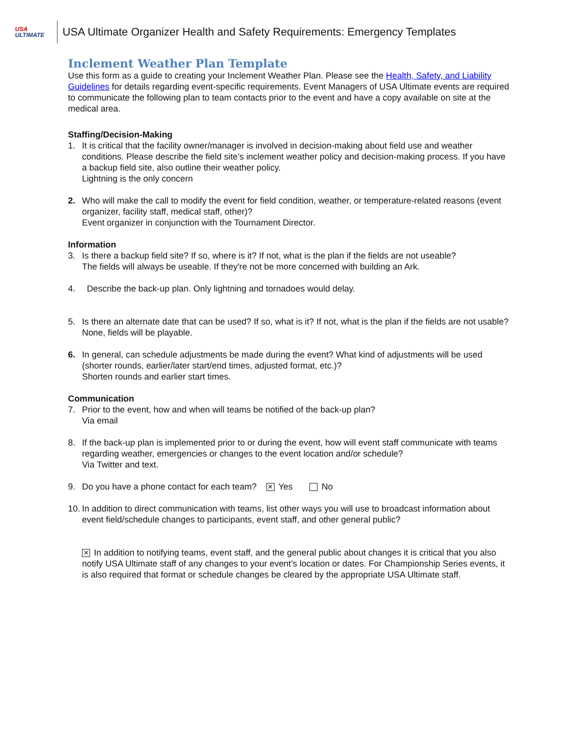USA
ULTIMATE
USA Ultimate Organizer Health and Safety Requirements: Emergency Templates
Inclement Weather Plan Template
Use this form as a guide to creating your Inclement Weather Plan. Please see the Health, Safety, and Liability Guidelines for details regarding event-specific requirements. Event Managers of USA Ultimate events are required to communicate the following plan to team contacts prior to the event and have a copy available on site at the medical area.
Staffing/Decision-Making
1. It is critical that the facility owner/manager is involved in decision-making about field use and weather conditions. Please describe the field site’s inclement weather policy and decision-making process. If you have a backup field site, also outline their weather policy.
Lightning is the only concern
2. Who will make the call to modify the event for field condition, weather, or temperature-related reasons (event organizer, facility staff, medical staff, other)?
Event organizer in conjunction with the Tournament Director.
Information
3. Is there a backup field site? If so, where is it? If not, what is the plan if the fields are not useable?
The fields will always be useable. If they're not be more concerned with building an Ark.
4. Describe the back-up plan. Only lightning and tornadoes would delay.
5. Is there an alternate date that can be used? If so, what is it? If not, what is the plan if the fields are not usable?
None, fields will be playable.
6. In general, can schedule adjustments be made during the event? What kind of adjustments will be used (shorter rounds, earlier/later start/end times, adjusted format, etc.)?
Shorten rounds and earlier start times.
Communication
7. Prior to the event, how and when will teams be notified of the back-up plan?
Via email
8. If the back-up plan is implemented prior to or during the event, how will event staff communicate with teams regarding weather, emergencies or changes to the event location and/or schedule?
Via Twitter and text.
9. Do you have a phone contact for each team? ✕ Yes No
10.
In addition to direct communication with teams, list other ways you will use to broadcast information about event field/schedule changes to participants, event staff, and other general public?
✕ In addition to notifying teams, event staff, and the general public about changes it is critical that you also notify USA Ultimate staff of any changes to your event’s location or dates. For Championship Series events, it is also required that format or schedule changes be cleared by the appropriate USA Ultimate staff.